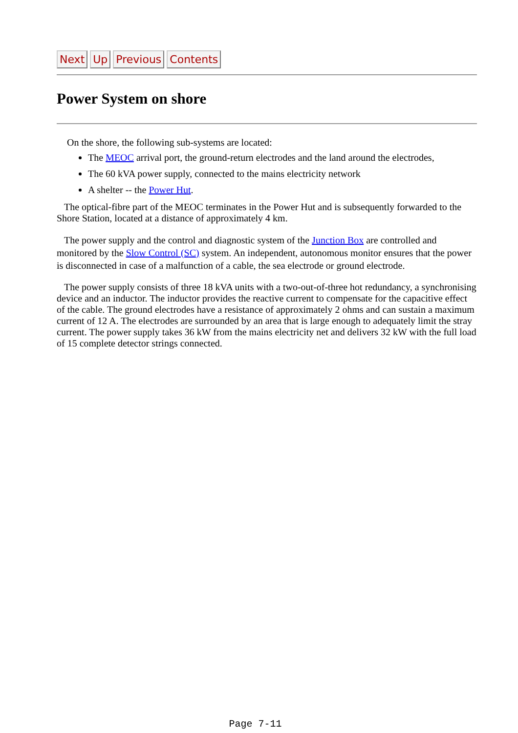Next Up Previous Contents
Power System on shore
On the shore, the following sub-systems are located:
The MEOC arrival port, the ground-return electrodes and the land around the electrodes,
The 60 kVA power supply, connected to the mains electricity network
A shelter -- the Power Hut.
The optical-fibre part of the MEOC terminates in the Power Hut and is subsequently forwarded to the Shore Station, located at a distance of approximately 4 km.
The power supply and the control and diagnostic system of the Junction Box are controlled and monitored by the Slow Control (SC) system. An independent, autonomous monitor ensures that the power is disconnected in case of a malfunction of a cable, the sea electrode or ground electrode.
The power supply consists of three 18 kVA units with a two-out-of-three hot redundancy, a synchronising device and an inductor. The inductor provides the reactive current to compensate for the capacitive effect of the cable. The ground electrodes have a resistance of approximately 2 ohms and can sustain a maximum current of 12 A. The electrodes are surrounded by an area that is large enough to adequately limit the stray current. The power supply takes 36 kW from the mains electricity net and delivers 32 kW with the full load of 15 complete detector strings connected.
Page 7-11